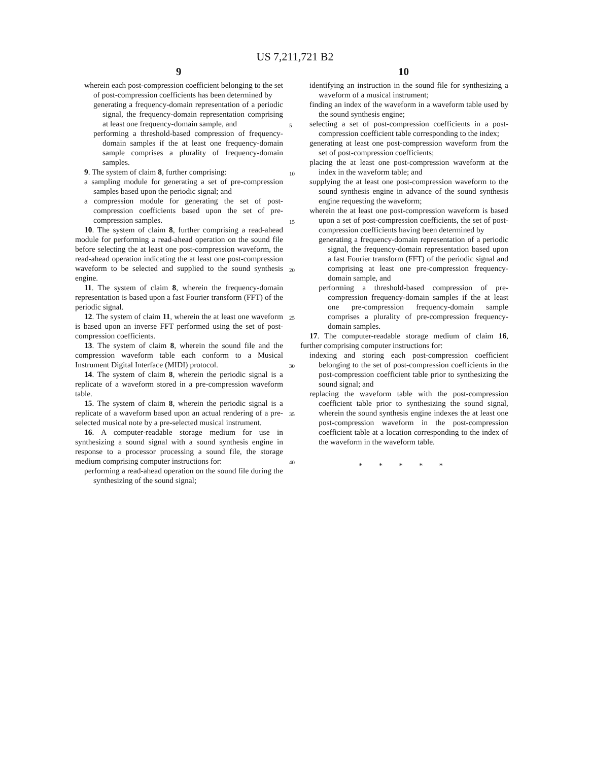US 7,211,721 B2
9 10
wherein each post-compression coefficient belonging to the set of post-compression coefficients has been determined by
generating a frequency-domain representation of a periodic signal, the frequency-domain representation comprising at least one frequency-domain sample, and
performing a threshold-based compression of frequency-domain samples if the at least one frequency-domain sample comprises a plurality of frequency-domain samples.
9. The system of claim 8, further comprising:
a sampling module for generating a set of pre-compression samples based upon the periodic signal; and
a compression module for generating the set of post-compression coefficients based upon the set of pre-compression samples.
10. The system of claim 8, further comprising a read-ahead module for performing a read-ahead operation on the sound file before selecting the at least one post-compression waveform, the read-ahead operation indicating the at least one post-compression waveform to be selected and supplied to the sound synthesis engine.
11. The system of claim 8, wherein the frequency-domain representation is based upon a fast Fourier transform (FFT) of the periodic signal.
12. The system of claim 11, wherein the at least one waveform is based upon an inverse FFT performed using the set of post-compression coefficients.
13. The system of claim 8, wherein the sound file and the compression waveform table each conform to a Musical Instrument Digital Interface (MIDI) protocol.
14. The system of claim 8, wherein the periodic signal is a replicate of a waveform stored in a pre-compression waveform table.
15. The system of claim 8, wherein the periodic signal is a replicate of a waveform based upon an actual rendering of a pre-selected musical note by a pre-selected musical instrument.
16. A computer-readable storage medium for use in synthesizing a sound signal with a sound synthesis engine in response to a processor processing a sound file, the storage medium comprising computer instructions for:
performing a read-ahead operation on the sound file during the synthesizing of the sound signal;
5
10
15
20
25
30
35
40
identifying an instruction in the sound file for synthesizing a waveform of a musical instrument;
finding an index of the waveform in a waveform table used by the sound synthesis engine;
selecting a set of post-compression coefficients in a post-compression coefficient table corresponding to the index;
generating at least one post-compression waveform from the set of post-compression coefficients;
placing the at least one post-compression waveform at the index in the waveform table; and
supplying the at least one post-compression waveform to the sound synthesis engine in advance of the sound synthesis engine requesting the waveform;
wherein the at least one post-compression waveform is based upon a set of post-compression coefficients, the set of post-compression coefficients having been determined by
generating a frequency-domain representation of a periodic signal, the frequency-domain representation based upon a fast Fourier transform (FFT) of the periodic signal and comprising at least one pre-compression frequency-domain sample, and
performing a threshold-based compression of pre-compression frequency-domain samples if the at least one pre-compression frequency-domain sample comprises a plurality of pre-compression frequency-domain samples.
17. The computer-readable storage medium of claim 16, further comprising computer instructions for:
indexing and storing each post-compression coefficient belonging to the set of post-compression coefficients in the post-compression coefficient table prior to synthesizing the sound signal; and
replacing the waveform table with the post-compression coefficient table prior to synthesizing the sound signal, wherein the sound synthesis engine indexes the at least one post-compression waveform in the post-compression coefficient table at a location corresponding to the index of the waveform in the waveform table.
* * * * *